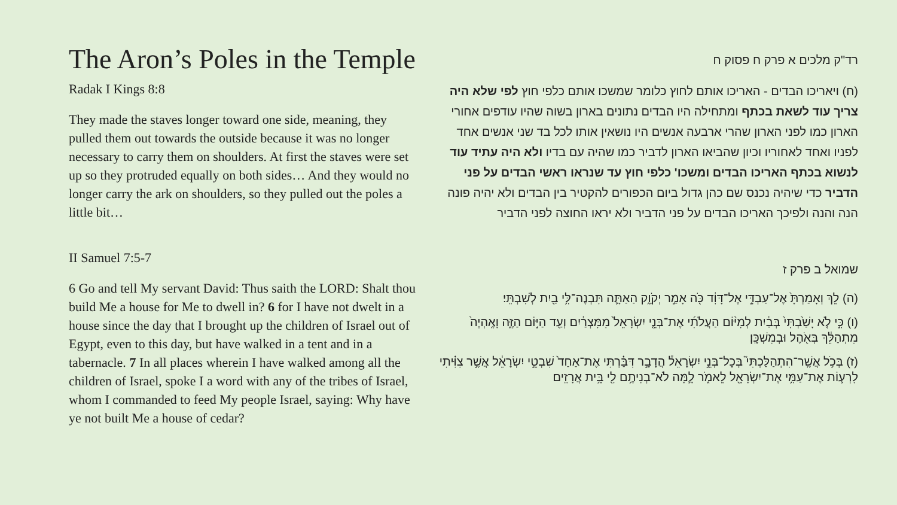The Aron’s Poles in the Temple
Radak I Kings 8:8
They made the staves longer toward one side, meaning, they pulled them out towards the outside because it was no longer necessary to carry them on shoulders. At first the staves were set up so they protruded equally on both sides… And they would no longer carry the ark on shoulders, so they pulled out the poles a little bit…
II Samuel 7:5-7
6 Go and tell My servant David: Thus saith the LORD: Shalt thou build Me a house for Me to dwell in? 6 for I have not dwelt in a house since the day that I brought up the children of Israel out of Egypt, even to this day, but have walked in a tent and in a tabernacle. 7 In all places wherein I have walked among all the children of Israel, spoke I a word with any of the tribes of Israel, whom I commanded to feed My people Israel, saying: Why have ye not built Me a house of cedar?
רד"ק מלכים א פרק ח פסוק ח
(ח) ויאריכו הבדים - האריכו אותם לחוץ כלומר שמשכו אותם כלפי חוץ לפי שלא היה צריך עוד לשאת בכתף ומתחילה היו הבדים נתונים בארון בשוה שהיו עודפים אחורי הארון כמו לפני הארון שהרי ארבעה אנשים היו נושאין אותו לכל בד שני אנשים אחד לפניו ואחד לאחוריו וכיון שהביאו הארון לדביר כמו שהיה עם בדיו ולא היה עתיד עוד לנשוא בכתף האריכו הבדים ומשכו' כלפי חוץ עד שנראו ראשי הבדים על פני הדביר כדי שיהיה נכנס שם כהן גדול ביום הכפורים להקטיר בין הבדים ולא יהיה פונה הנה והנה ולפיכך האריכו הבדים על פני הדביר ולא יראו החוצה לפני הדביר
שמואל ב פרק ז
(ה) לֵךְ וְאָמַרְתָּ֙ אֶל־עַבְדִּ֣י אֶל־דָּוִ֔ד כֹּ֖ה אָמַ֣ר יְקֹוָ֑ק הַאַתָּ֛ה תִּבְנֶה־לִּ֥י בַ֖יִת לְשִׁבְתִּֽי׃
(ו) כִּ֣י לֹ֤א יָשַׁ֙בְתִּי֙ בְּבַ֔יִת לְמִיּ֨וֹם הַעֲלֹתִ֜י אֶת־בְּנֵ֤י יִשְׂרָאֵל֙ מִמִּצְרַ֔יִם וְעַ֖ד הַיּ֣וֹם הַזֶּ֑ה וָאֶֽהְיֶה֙ מִתְהַלֵּ֔ךְ בְּאֹ֖הֶל וּבְמִשְׁכָּֽן׃
(ז) בְּכֹ֥ל אֲשֶֽׁר־הִתְהַלַּכְתִּי֮ בְּכָל־בְּנֵ֣י יִשְׂרָאֵל֒ הֲדָבָ֣ר דִּבַּ֗רְתִּי אֶת־אַחַד֙ שִׁבְטֵ֣י יִשְׂרָאֵ֔ל אֲשֶׁ֣ר צִוִּ֗יתִי לִרְע֛וֹת אֶת־עַמִּ֥י אֶת־יִשְׂרָאֵ֖ל לֵאמֹ֑ר לָ֛מָּה לֹא־בְנִיתֶ֥ם לִ֖י בֵּ֥ית אֲרָזִֽים׃